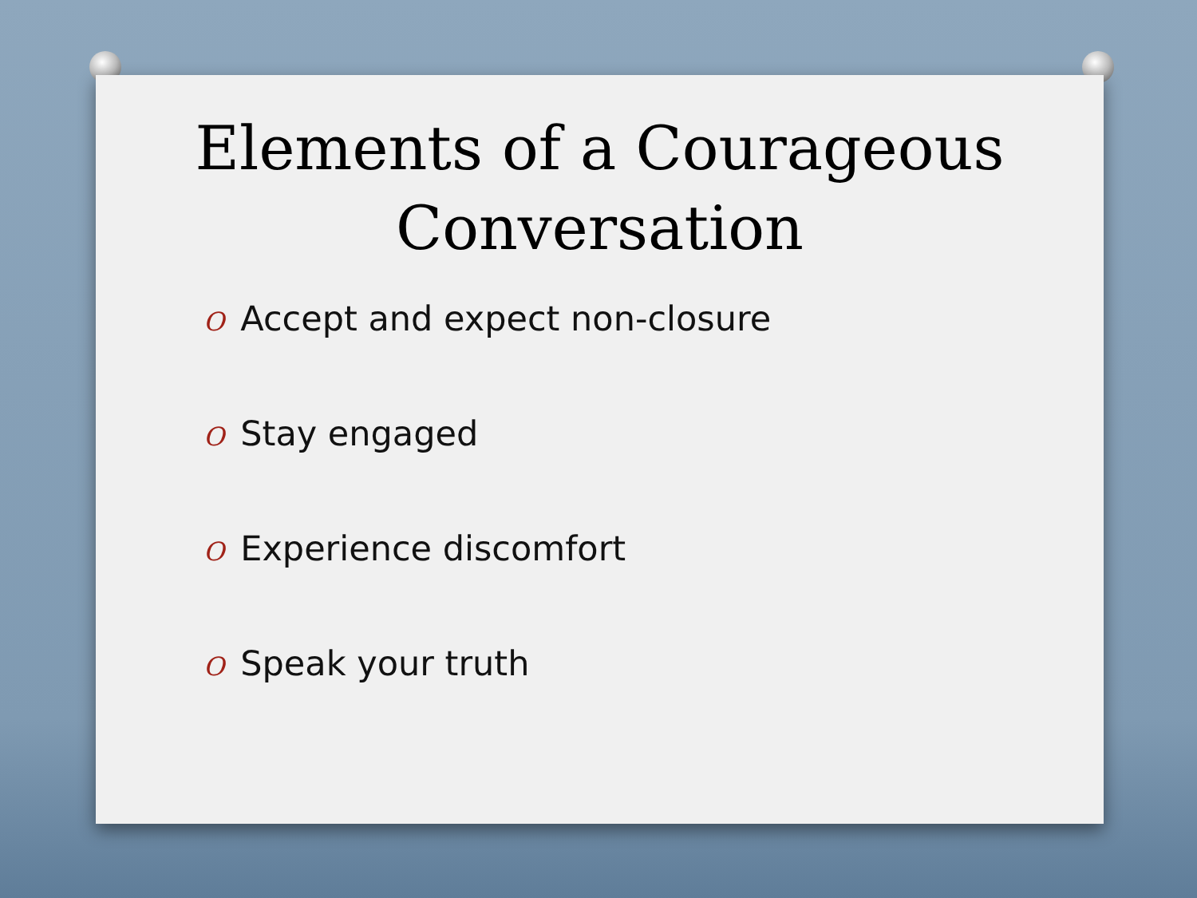Elements of a Courageous
Conversation
O Accept and expect non-closure
O Stay engaged
O Experience discomfort
O Speak your truth